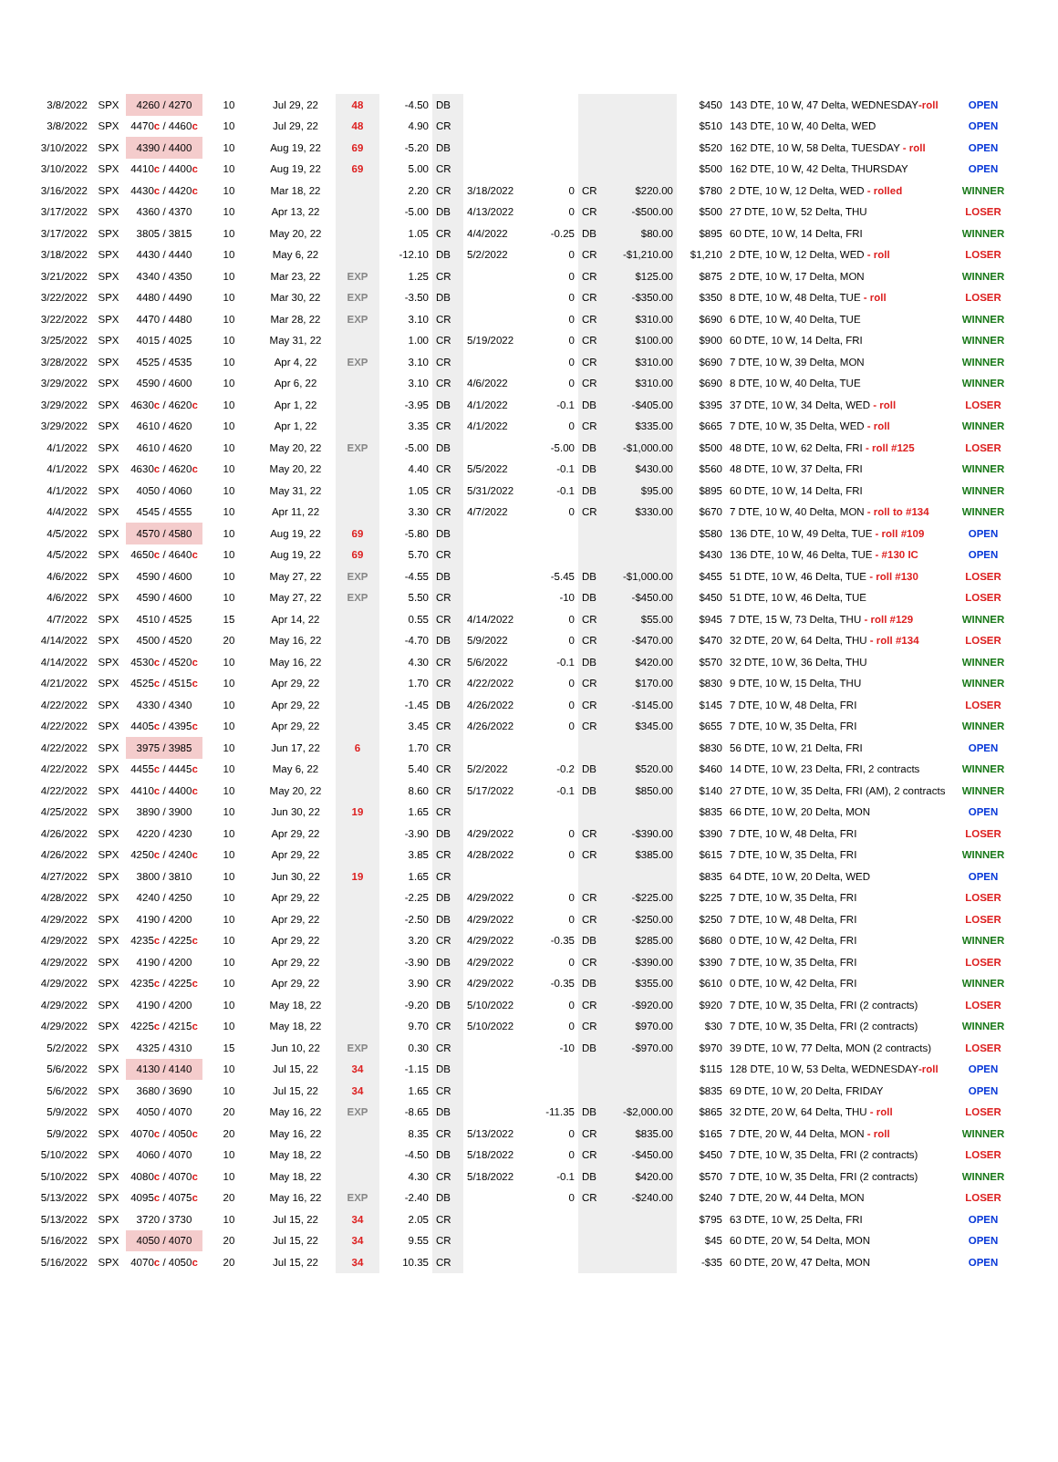| 3/8/2022 | SPX | 4260 / 4270 | 10 | Jul 29, 22 | 48 | -4.50 | DB | | | | | $450 | 143 DTE, 10 W, 47 Delta, WEDNESDAY -roll | OPEN |
| 3/8/2022 | SPX | 4470 c / 4460 c | 10 | Jul 29, 22 | 48 | 4.90 | CR | | | | | $510 | 143 DTE, 10 W, 40 Delta, WED | OPEN |
| 3/10/2022 | SPX | 4390 / 4400 | 10 | Aug 19, 22 | 69 | -5.20 | DB | | | | | $520 | 162 DTE, 10 W, 58 Delta, TUESDAY - roll | OPEN |
| 3/10/2022 | SPX | 4410 c / 4400 c | 10 | Aug 19, 22 | 69 | 5.00 | CR | | | | | $500 | 162 DTE, 10 W, 42 Delta, THURSDAY | OPEN |
| 3/16/2022 | SPX | 4430 c / 4420 c | 10 | Mar 18, 22 | | 2.20 | CR | 3/18/2022 | 0 | CR | $220.00 | $780 | 2 DTE, 10 W, 12 Delta, WED - rolled | WINNER |
| 3/17/2022 | SPX | 4360 / 4370 | 10 | Apr 13, 22 | | -5.00 | DB | 4/13/2022 | 0 | CR | -$500.00 | $500 | 27 DTE, 10 W, 52 Delta, THU | LOSER |
| 3/17/2022 | SPX | 3805 / 3815 | 10 | May 20, 22 | | 1.05 | CR | 4/4/2022 | -0.25 | DB | $80.00 | $895 | 60 DTE, 10 W, 14 Delta, FRI | WINNER |
| 3/18/2022 | SPX | 4430 / 4440 | 10 | May 6, 22 | | -12.10 | DB | 5/2/2022 | 0 | CR | -$1,210.00 | $1,210 | 2 DTE, 10 W, 12 Delta, WED - roll | LOSER |
| 3/21/2022 | SPX | 4340 / 4350 | 10 | Mar 23, 22 | EXP | 1.25 | CR | | 0 | CR | $125.00 | $875 | 2 DTE, 10 W, 17 Delta, MON | WINNER |
| 3/22/2022 | SPX | 4480 / 4490 | 10 | Mar 30, 22 | EXP | -3.50 | DB | | 0 | CR | -$350.00 | $350 | 8 DTE, 10 W, 48 Delta, TUE - roll | LOSER |
| 3/22/2022 | SPX | 4470 / 4480 | 10 | Mar 28, 22 | EXP | 3.10 | CR | | 0 | CR | $310.00 | $690 | 6 DTE, 10 W, 40 Delta, TUE | WINNER |
| 3/25/2022 | SPX | 4015 / 4025 | 10 | May 31, 22 | | 1.00 | CR | 5/19/2022 | 0 | CR | $100.00 | $900 | 60 DTE, 10 W, 14 Delta, FRI | WINNER |
| 3/28/2022 | SPX | 4525 / 4535 | 10 | Apr 4, 22 | EXP | 3.10 | CR | | 0 | CR | $310.00 | $690 | 7 DTE, 10 W, 39 Delta, MON | WINNER |
| 3/29/2022 | SPX | 4590 / 4600 | 10 | Apr 6, 22 | | 3.10 | CR | 4/6/2022 | 0 | CR | $310.00 | $690 | 8 DTE, 10 W, 40 Delta, TUE | WINNER |
| 3/29/2022 | SPX | 4630 c / 4620 c | 10 | Apr 1, 22 | | -3.95 | DB | 4/1/2022 | -0.1 | DB | -$405.00 | $395 | 37 DTE, 10 W, 34 Delta, WED - roll | LOSER |
| 3/29/2022 | SPX | 4610 / 4620 | 10 | Apr 1, 22 | | 3.35 | CR | 4/1/2022 | 0 | CR | $335.00 | $665 | 7 DTE, 10 W, 35 Delta, WED - roll | WINNER |
| 4/1/2022 | SPX | 4610 / 4620 | 10 | May 20, 22 | EXP | -5.00 | DB | | -5.00 | DB | -$1,000.00 | $500 | 48 DTE, 10 W, 62 Delta, FRI - roll #125 | LOSER |
| 4/1/2022 | SPX | 4630 c / 4620 c | 10 | May 20, 22 | | 4.40 | CR | 5/5/2022 | -0.1 | DB | $430.00 | $560 | 48 DTE, 10 W, 37 Delta, FRI | WINNER |
| 4/1/2022 | SPX | 4050 / 4060 | 10 | May 31, 22 | | 1.05 | CR | 5/31/2022 | -0.1 | DB | $95.00 | $895 | 60 DTE, 10 W, 14 Delta, FRI | WINNER |
| 4/4/2022 | SPX | 4545 / 4555 | 10 | Apr 11, 22 | | 3.30 | CR | 4/7/2022 | 0 | CR | $330.00 | $670 | 7 DTE, 10 W, 40 Delta, MON - roll to #134 | WINNER |
| 4/5/2022 | SPX | 4570 / 4580 | 10 | Aug 19, 22 | 69 | -5.80 | DB | | | | | $580 | 136 DTE, 10 W, 49 Delta, TUE - roll #109 | OPEN |
| 4/5/2022 | SPX | 4650 c / 4640 c | 10 | Aug 19, 22 | 69 | 5.70 | CR | | | | | $430 | 136 DTE, 10 W, 46 Delta, TUE - #130 IC | OPEN |
| 4/6/2022 | SPX | 4590 / 4600 | 10 | May 27, 22 | EXP | -4.55 | DB | | -5.45 | DB | -$1,000.00 | $455 | 51 DTE, 10 W, 46 Delta, TUE - roll #130 | LOSER |
| 4/6/2022 | SPX | 4590 / 4600 | 10 | May 27, 22 | EXP | 5.50 | CR | | -10 | DB | -$450.00 | $450 | 51 DTE, 10 W, 46 Delta, TUE | LOSER |
| 4/7/2022 | SPX | 4510 / 4525 | 15 | Apr 14, 22 | | 0.55 | CR | 4/14/2022 | 0 | CR | $55.00 | $945 | 7 DTE, 15 W, 73 Delta, THU - roll #129 | WINNER |
| 4/14/2022 | SPX | 4500 / 4520 | 20 | May 16, 22 | | -4.70 | DB | 5/9/2022 | 0 | CR | -$470.00 | $470 | 32 DTE, 20 W, 64 Delta, THU - roll #134 | LOSER |
| 4/14/2022 | SPX | 4530 c / 4520 c | 10 | May 16, 22 | | 4.30 | CR | 5/6/2022 | -0.1 | DB | $420.00 | $570 | 32 DTE, 10 W, 36 Delta, THU | WINNER |
| 4/21/2022 | SPX | 4525 c / 4515 c | 10 | Apr 29, 22 | | 1.70 | CR | 4/22/2022 | 0 | CR | $170.00 | $830 | 9 DTE, 10 W, 15 Delta, THU | WINNER |
| 4/22/2022 | SPX | 4330 / 4340 | 10 | Apr 29, 22 | | -1.45 | DB | 4/26/2022 | 0 | CR | -$145.00 | $145 | 7 DTE, 10 W, 48 Delta, FRI | LOSER |
| 4/22/2022 | SPX | 4405 c / 4395 c | 10 | Apr 29, 22 | | 3.45 | CR | 4/26/2022 | 0 | CR | $345.00 | $655 | 7 DTE, 10 W, 35 Delta, FRI | WINNER |
| 4/22/2022 | SPX | 3975 / 3985 | 10 | Jun 17, 22 | 6 | 1.70 | CR | | | | | $830 | 56 DTE, 10 W, 21 Delta, FRI | OPEN |
| 4/22/2022 | SPX | 4455 c / 4445 c | 10 | May 6, 22 | | 5.40 | CR | 5/2/2022 | -0.2 | DB | $520.00 | $460 | 14 DTE, 10 W, 23 Delta, FRI, 2 contracts | WINNER |
| 4/22/2022 | SPX | 4410 c / 4400 c | 10 | May 20, 22 | | 8.60 | CR | 5/17/2022 | -0.1 | DB | $850.00 | $140 | 27 DTE, 10 W, 35 Delta, FRI (AM), 2 contracts | WINNER |
| 4/25/2022 | SPX | 3890 / 3900 | 10 | Jun 30, 22 | 19 | 1.65 | CR | | | | | $835 | 66 DTE, 10 W, 20 Delta, MON | OPEN |
| 4/26/2022 | SPX | 4220 / 4230 | 10 | Apr 29, 22 | | -3.90 | DB | 4/29/2022 | 0 | CR | -$390.00 | $390 | 7 DTE, 10 W, 48 Delta, FRI | LOSER |
| 4/26/2022 | SPX | 4250 c / 4240 c | 10 | Apr 29, 22 | | 3.85 | CR | 4/28/2022 | 0 | CR | $385.00 | $615 | 7 DTE, 10 W, 35 Delta, FRI | WINNER |
| 4/27/2022 | SPX | 3800 / 3810 | 10 | Jun 30, 22 | 19 | 1.65 | CR | | | | | $835 | 64 DTE, 10 W, 20 Delta, WED | OPEN |
| 4/28/2022 | SPX | 4240 / 4250 | 10 | Apr 29, 22 | | -2.25 | DB | 4/29/2022 | 0 | CR | -$225.00 | $225 | 7 DTE, 10 W, 35 Delta, FRI | LOSER |
| 4/29/2022 | SPX | 4190 / 4200 | 10 | Apr 29, 22 | | -2.50 | DB | 4/29/2022 | 0 | CR | -$250.00 | $250 | 7 DTE, 10 W, 48 Delta, FRI | LOSER |
| 4/29/2022 | SPX | 4235 c / 4225 c | 10 | Apr 29, 22 | | 3.20 | CR | 4/29/2022 | -0.35 | DB | $285.00 | $680 | 0 DTE, 10 W, 42 Delta, FRI | WINNER |
| 4/29/2022 | SPX | 4190 / 4200 | 10 | Apr 29, 22 | | -3.90 | DB | 4/29/2022 | 0 | CR | -$390.00 | $390 | 7 DTE, 10 W, 35 Delta, FRI | LOSER |
| 4/29/2022 | SPX | 4235 c / 4225 c | 10 | Apr 29, 22 | | 3.90 | CR | 4/29/2022 | -0.35 | DB | $355.00 | $610 | 0 DTE, 10 W, 42 Delta, FRI | WINNER |
| 4/29/2022 | SPX | 4190 / 4200 | 10 | May 18, 22 | | -9.20 | DB | 5/10/2022 | 0 | CR | -$920.00 | $920 | 7 DTE, 10 W, 35 Delta, FRI (2 contracts) | LOSER |
| 4/29/2022 | SPX | 4225 c / 4215 c | 10 | May 18, 22 | | 9.70 | CR | 5/10/2022 | 0 | CR | $970.00 | $30 | 7 DTE, 10 W, 35 Delta, FRI (2 contracts) | WINNER |
| 5/2/2022 | SPX | 4325 / 4310 | 15 | Jun 10, 22 | EXP | 0.30 | CR | | -10 | DB | -$970.00 | $970 | 39 DTE, 10 W, 77 Delta, MON (2 contracts) | LOSER |
| 5/6/2022 | SPX | 4130 / 4140 | 10 | Jul 15, 22 | 34 | -1.15 | DB | | | | | $115 | 128 DTE, 10 W, 53 Delta, WEDNESDAY -roll | OPEN |
| 5/6/2022 | SPX | 3680 / 3690 | 10 | Jul 15, 22 | 34 | 1.65 | CR | | | | | $835 | 69 DTE, 10 W, 20 Delta, FRIDAY | OPEN |
| 5/9/2022 | SPX | 4050 / 4070 | 20 | May 16, 22 | EXP | -8.65 | DB | | -11.35 | DB | -$2,000.00 | $865 | 32 DTE, 20 W, 64 Delta, THU - roll | LOSER |
| 5/9/2022 | SPX | 4070 c / 4050 c | 20 | May 16, 22 | | 8.35 | CR | 5/13/2022 | 0 | CR | $835.00 | $165 | 7 DTE, 20 W, 44 Delta, MON - roll | WINNER |
| 5/10/2022 | SPX | 4060 / 4070 | 10 | May 18, 22 | | -4.50 | DB | 5/18/2022 | 0 | CR | -$450.00 | $450 | 7 DTE, 10 W, 35 Delta, FRI (2 contracts) | LOSER |
| 5/10/2022 | SPX | 4080 c / 4070 c | 10 | May 18, 22 | | 4.30 | CR | 5/18/2022 | -0.1 | DB | $420.00 | $570 | 7 DTE, 10 W, 35 Delta, FRI (2 contracts) | WINNER |
| 5/13/2022 | SPX | 4095 c / 4075 c | 20 | May 16, 22 | EXP | -2.40 | DB | | 0 | CR | -$240.00 | $240 | 7 DTE, 20 W, 44 Delta, MON | LOSER |
| 5/13/2022 | SPX | 3720 / 3730 | 10 | Jul 15, 22 | 34 | 2.05 | CR | | | | | $795 | 63 DTE, 10 W, 25 Delta, FRI | OPEN |
| 5/16/2022 | SPX | 4050 / 4070 | 20 | Jul 15, 22 | 34 | 9.55 | CR | | | | | $45 | 60 DTE, 20 W, 54 Delta, MON | OPEN |
| 5/16/2022 | SPX | 4070 c / 4050 c | 20 | Jul 15, 22 | 34 | 10.35 | CR | | | | | -$35 | 60 DTE, 20 W, 47 Delta, MON | OPEN |